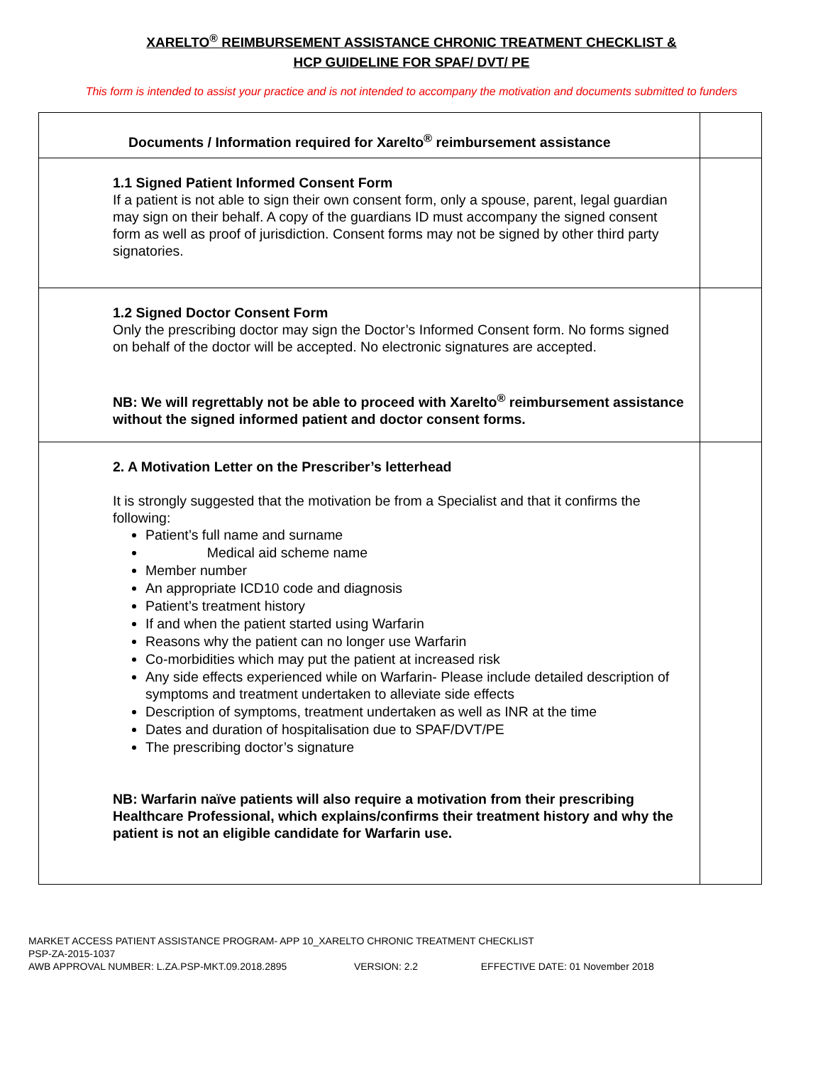XARELTO<sup>®</sup> REIMBURSEMENT ASSISTANCE CHRONIC TREATMENT CHECKLIST &
HCP GUIDELINE FOR SPAF/ DVT/ PE
This form is intended to assist your practice and is not intended to accompany the motivation and documents submitted to funders
| Documents / Information required for Xarelto<sup>®</sup> reimbursement assistance | |
| 1.1 Signed Patient Informed Consent Form If a patient is not able to sign their own consent form, only a spouse, parent, legal guardian may sign on their behalf. A copy of the guardians ID must accompany the signed consent form as well as proof of jurisdiction. Consent forms may not be signed by other third party signatories. | |
| 1.2 Signed Doctor Consent Form Only the prescribing doctor may sign the Doctor’s Informed Consent form. No forms signed on behalf of the doctor will be accepted. No electronic signatures are accepted. NB: We will regrettably not be able to proceed with Xarelto<sup>®</sup> reimbursement assistance without the signed informed patient and doctor consent forms. | |
| 2. A Motivation Letter on the Prescriber’s letterhead It is strongly suggested that the motivation be from a Specialist and that it confirms the following: Patient’s full name and surname Medical aid scheme name Member number An appropriate ICD10 code and diagnosis Patient’s treatment history If and when the patient started using Warfarin Reasons why the patient can no longer use Warfarin Co-morbidities which may put the patient at increased risk Any side effects experienced while on Warfarin- Please include detailed description of symptoms and treatment undertaken to alleviate side effects Description of symptoms, treatment undertaken as well as INR at the time Dates and duration of hospitalisation due to SPAF/DVT/PE The prescribing doctor’s signature NB: Warfarin naïve patients will also require a motivation from their prescribing Healthcare Professional, which explains/confirms their treatment history and why the patient is not an eligible candidate for Warfarin use. | |
MARKET ACCESS PATIENT ASSISTANCE PROGRAM- APP 10_XARELTO CHRONIC TREATMENT CHECKLIST
PSP-ZA-2015-1037
AWB APPROVAL NUMBER: L.ZA.PSP-MKT.09.2018.2895 VERSION: 2.2 EFFECTIVE DATE: 01 November 2018